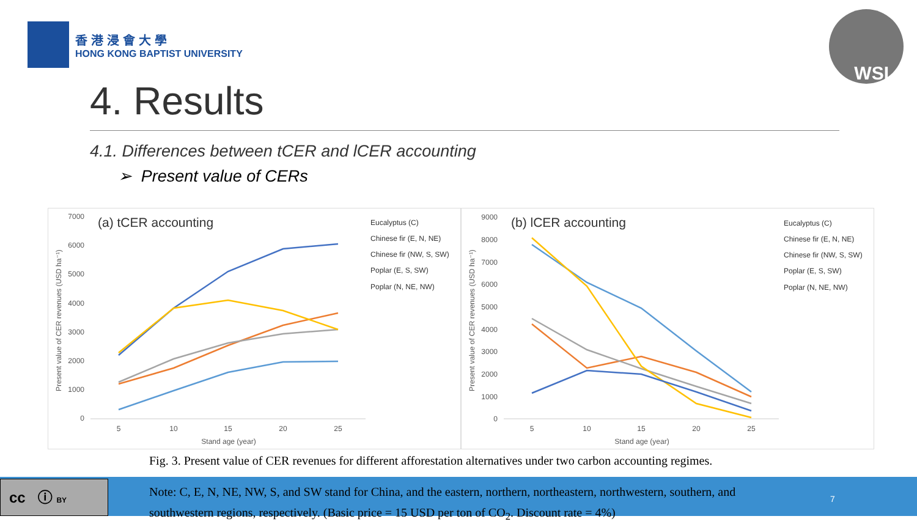香港浸會大學
HONG KONG BAPTIST UNIVERSITY
WSL
4. Results
4.1. Differences between tCER and lCER accounting
➢ Present value of CERs
(a) tCER accounting
7000
6000
5000
4000
3000
2000
1000
0
5
10
15
20
25
Stand age (year)
Present value of CER revenues (USD ha⁻¹)
Eucalyptus (C)
Chinese fir (E, N, NE)
Chinese fir (NW, S, SW)
Poplar (E, S, SW)
Poplar (N, NE, NW)
(b) lCER accounting
9000
8000
7000
6000
5000
4000
3000
2000
1000
0
5
10
15
20
25
Stand age (year)
Present value of CER revenues (USD ha⁻¹)
Eucalyptus (C)
Chinese fir (E, N, NE)
Chinese fir (NW, S, SW)
Poplar (E, S, SW)
Poplar (N, NE, NW)
Fig. 3. Present value of CER revenues for different afforestation alternatives under two carbon accounting regimes.
cc ⓘ BY
Note: C, E, N, NE, NW, S, and SW stand for China, and the eastern, northern, northeastern, northwestern, southern, and southwestern regions, respectively. (Basic price = 15 USD per ton of CO<sub>2</sub>. Discount rate = 4%)
7